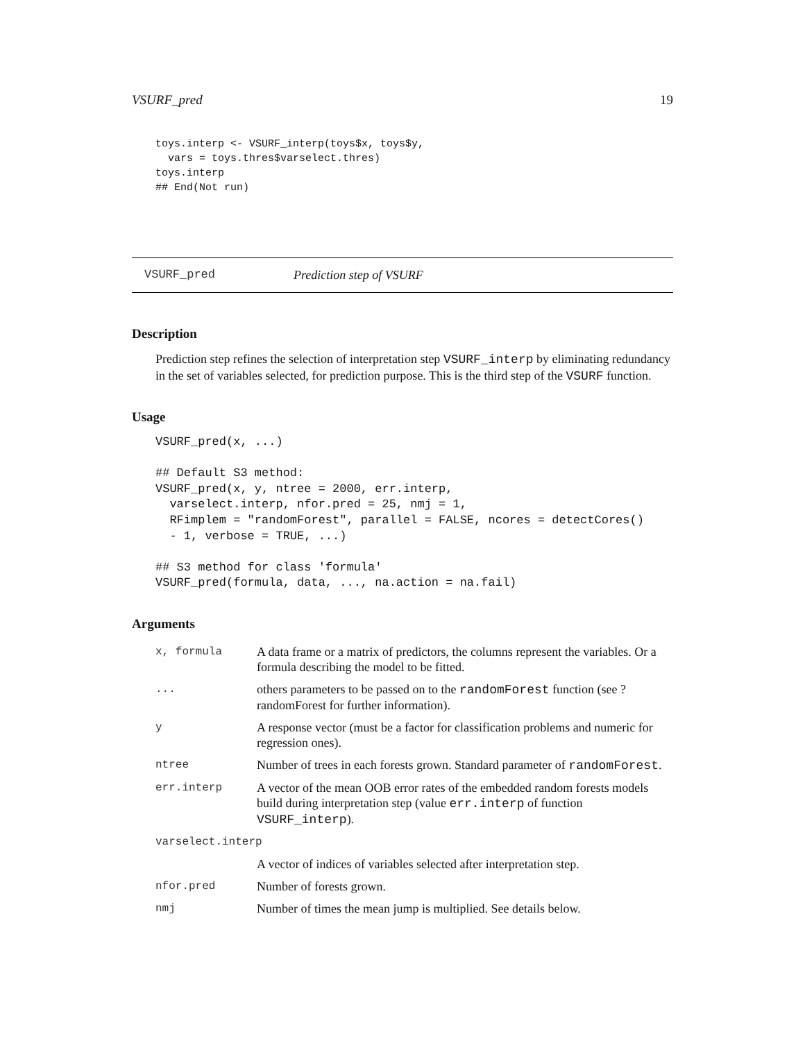VSURF_pred 19
toys.interp <- VSURF_interp(toys$x, toys$y,
  vars = toys.thres$varselect.thres)
toys.interp
## End(Not run)
VSURF_pred Prediction step of VSURF
Description
Prediction step refines the selection of interpretation step VSURF_interp by eliminating redundancy in the set of variables selected, for prediction purpose. This is the third step of the VSURF function.
Usage
VSURF_pred(x, ...)

## Default S3 method:
VSURF_pred(x, y, ntree = 2000, err.interp,
  varselect.interp, nfor.pred = 25, nmj = 1,
  RFimplem = "randomForest", parallel = FALSE, ncores = detectCores()
  - 1, verbose = TRUE, ...)

## S3 method for class 'formula'
VSURF_pred(formula, data, ..., na.action = na.fail)
Arguments
| x, formula | A data frame or a matrix of predictors, the columns represent the variables. Or a formula describing the model to be fitted. |
| ... | others parameters to be passed on to the randomForest function (see ?randomForest for further information). |
| y | A response vector (must be a factor for classification problems and numeric for regression ones). |
| ntree | Number of trees in each forests grown. Standard parameter of randomForest . |
| err.interp | A vector of the mean OOB error rates of the embedded random forests models build during interpretation step (value err.interp of function VSURF_interp ). |
| varselect.interp | |
| | A vector of indices of variables selected after interpretation step. |
| nfor.pred | Number of forests grown. |
| nmj | Number of times the mean jump is multiplied. See details below. |